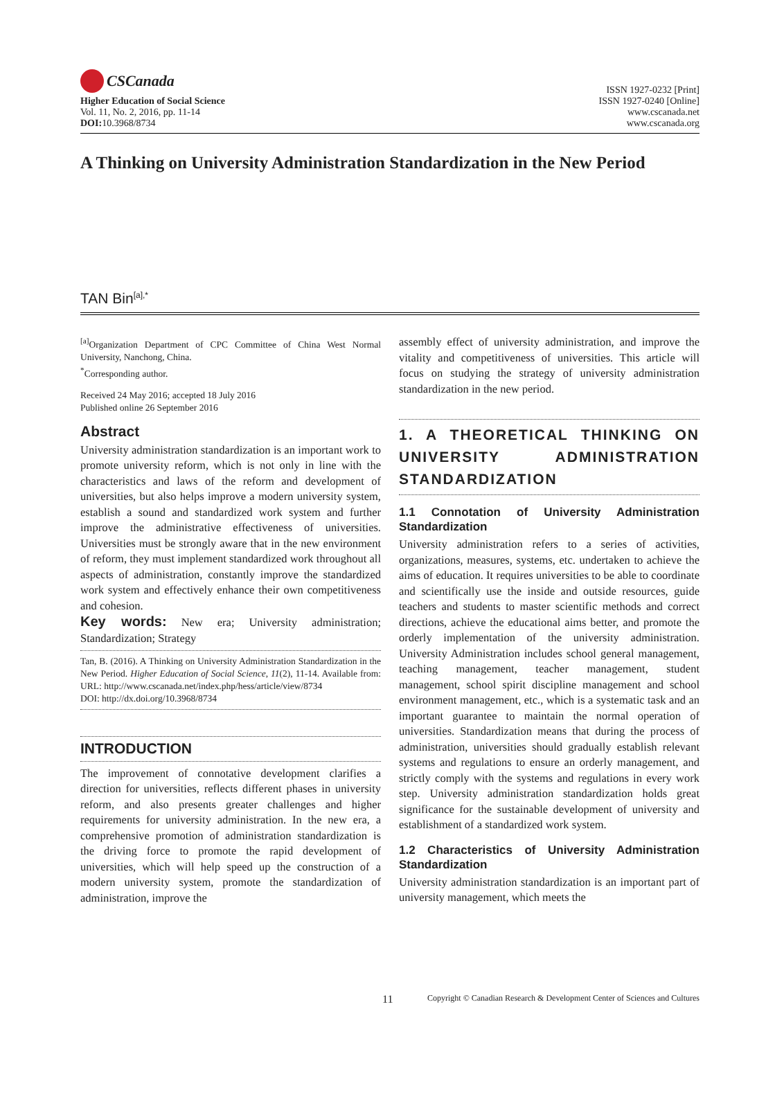CSCanada
Higher Education of Social Science
Vol. 11, No. 2, 2016, pp. 11-14
DOI: 10.3968/8734
ISSN 1927-0232 [Print]
ISSN 1927-0240 [Online]
www.cscanada.net
www.cscanada.org
A Thinking on University Administration Standardization in the New Period
TAN Bin<sup>[a],*</sup>
<sup>[a]</sup> Organization Department of CPC Committee of China West Normal University, Nanchong, China.
<sup>*</sup> Corresponding author.
Received 24 May 2016; accepted 18 July 2016
Published online 26 September 2016
Abstract
University administration standardization is an important work to promote university reform, which is not only in line with the characteristics and laws of the reform and development of universities, but also helps improve a modern university system, establish a sound and standardized work system and further improve the administrative effectiveness of universities. Universities must be strongly aware that in the new environment of reform, they must implement standardized work throughout all aspects of administration, constantly improve the standardized work system and effectively enhance their own competitiveness and cohesion.
Key words: New era; University administration; Standardization; Strategy
Tan, B. (2016). A Thinking on University Administration Standardization in the New Period. Higher Education of Social Science, 11(2), 11-14. Available from: URL: http://www.cscanada.net/index.php/hess/article/view/8734
DOI: http://dx.doi.org/10.3968/8734
INTRODUCTION
The improvement of connotative development clarifies a direction for universities, reflects different phases in university reform, and also presents greater challenges and higher requirements for university administration. In the new era, a comprehensive promotion of administration standardization is the driving force to promote the rapid development of universities, which will help speed up the construction of a modern university system, promote the standardization of administration, improve the
assembly effect of university administration, and improve the vitality and competitiveness of universities. This article will focus on studying the strategy of university administration standardization in the new period.
1. A THEORETICAL THINKING ON UNIVERSITY ADMINISTRATION STANDARDIZATION
1.1 Connotation of University Administration Standardization
University administration refers to a series of activities, organizations, measures, systems, etc. undertaken to achieve the aims of education. It requires universities to be able to coordinate and scientifically use the inside and outside resources, guide teachers and students to master scientific methods and correct directions, achieve the educational aims better, and promote the orderly implementation of the university administration. University Administration includes school general management, teaching management, teacher management, student management, school spirit discipline management and school environment management, etc., which is a systematic task and an important guarantee to maintain the normal operation of universities. Standardization means that during the process of administration, universities should gradually establish relevant systems and regulations to ensure an orderly management, and strictly comply with the systems and regulations in every work step. University administration standardization holds great significance for the sustainable development of university and establishment of a standardized work system.
1.2 Characteristics of University Administration Standardization
University administration standardization is an important part of university management, which meets the
11 Copyright © Canadian Research & Development Center of Sciences and Cultures